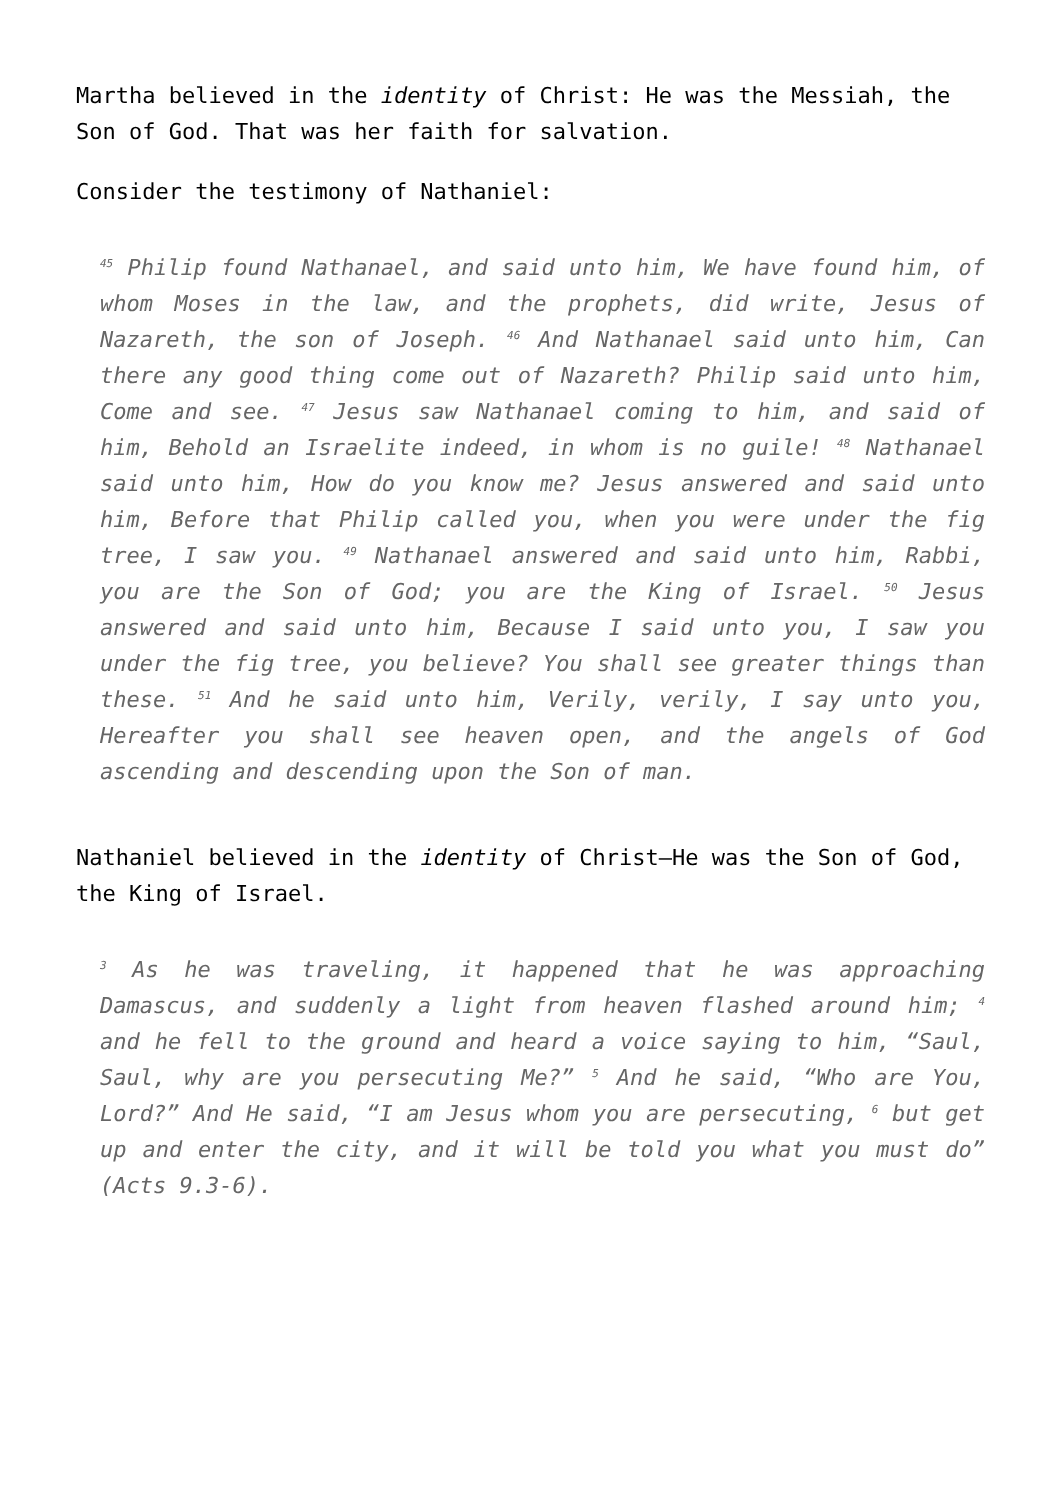Martha believed in the identity of Christ: He was the Messiah, the Son of God. That was her faith for salvation.
Consider the testimony of Nathaniel:
<sup>45</sup> Philip found Nathanael, and said unto him, We have found him, of whom Moses in the law, and the prophets, did write, Jesus of Nazareth, the son of Joseph. <sup>46</sup> And Nathanael said unto him, Can there any good thing come out of Nazareth? Philip said unto him, Come and see. <sup>47</sup> Jesus saw Nathanael coming to him, and said of him, Behold an Israelite indeed, in whom is no guile! <sup>48</sup> Nathanael said unto him, How do you know me? Jesus answered and said unto him, Before that Philip called you, when you were under the fig tree, I saw you. <sup>49</sup> Nathanael answered and said unto him, Rabbi, you are the Son of God; you are the King of Israel. <sup>50</sup> Jesus answered and said unto him, Because I said unto you, I saw you under the fig tree, you believe? You shall see greater things than these. <sup>51</sup> And he said unto him, Verily, verily, I say unto you, Hereafter you shall see heaven open, and the angels of God ascending and descending upon the Son of man.
Nathaniel believed in the identity of Christ—He was the Son of God, the King of Israel.
<sup>3</sup> As he was traveling, it happened that he was approaching Damascus, and suddenly a light from heaven flashed around him; <sup>4</sup> and he fell to the ground and heard a voice saying to him, “Saul, Saul, why are you persecuting Me?” <sup>5</sup> And he said, “Who are You, Lord?” And He said, “I am Jesus whom you are persecuting, <sup>6</sup> but get up and enter the city, and it will be told you what you must do” (Acts 9.3-6).